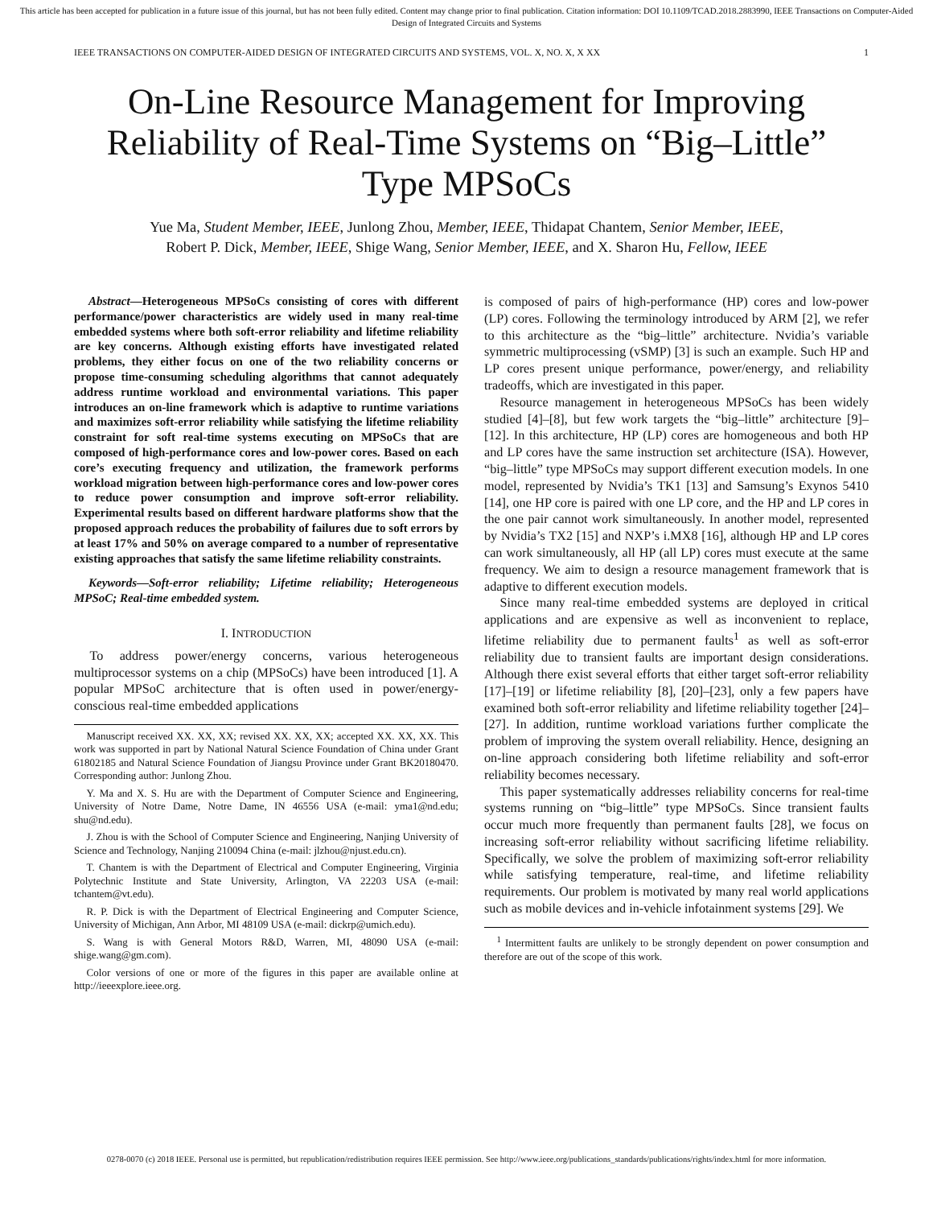This article has been accepted for publication in a future issue of this journal, but has not been fully edited. Content may change prior to final publication. Citation information: DOI 10.1109/TCAD.2018.2883990, IEEE Transactions on Computer-Aided Design of Integrated Circuits and Systems
IEEE TRANSACTIONS ON COMPUTER-AIDED DESIGN OF INTEGRATED CIRCUITS AND SYSTEMS, VOL. X, NO. X, X XX 1
On-Line Resource Management for Improving Reliability of Real-Time Systems on “Big–Little” Type MPSoCs
Yue Ma, Student Member, IEEE, Junlong Zhou, Member, IEEE, Thidapat Chantem, Senior Member, IEEE,
Robert P. Dick, Member, IEEE, Shige Wang, Senior Member, IEEE, and X. Sharon Hu, Fellow, IEEE
Abstract—Heterogeneous MPSoCs consisting of cores with different performance/power characteristics are widely used in many real-time embedded systems where both soft-error reliability and lifetime reliability are key concerns. Although existing efforts have investigated related problems, they either focus on one of the two reliability concerns or propose time-consuming scheduling algorithms that cannot adequately address runtime workload and environmental variations. This paper introduces an on-line framework which is adaptive to runtime variations and maximizes soft-error reliability while satisfying the lifetime reliability constraint for soft real-time systems executing on MPSoCs that are composed of high-performance cores and low-power cores. Based on each core’s executing frequency and utilization, the framework performs workload migration between high-performance cores and low-power cores to reduce power consumption and improve soft-error reliability. Experimental results based on different hardware platforms show that the proposed approach reduces the probability of failures due to soft errors by at least 17% and 50% on average compared to a number of representative existing approaches that satisfy the same lifetime reliability constraints.
Keywords—Soft-error reliability; Lifetime reliability; Heterogeneous MPSoC; Real-time embedded system.
I. INTRODUCTION
To address power/energy concerns, various heterogeneous multiprocessor systems on a chip (MPSoCs) have been introduced [1]. A popular MPSoC architecture that is often used in power/energy-conscious real-time embedded applications
Manuscript received XX. XX, XX; revised XX. XX, XX; accepted XX. XX, XX. This work was supported in part by National Natural Science Foundation of China under Grant 61802185 and Natural Science Foundation of Jiangsu Province under Grant BK20180470. Corresponding author: Junlong Zhou.
Y. Ma and X. S. Hu are with the Department of Computer Science and Engineering, University of Notre Dame, Notre Dame, IN 46556 USA (e-mail: yma1@nd.edu; shu@nd.edu).
J. Zhou is with the School of Computer Science and Engineering, Nanjing University of Science and Technology, Nanjing 210094 China (e-mail: jlzhou@njust.edu.cn).
T. Chantem is with the Department of Electrical and Computer Engineering, Virginia Polytechnic Institute and State University, Arlington, VA 22203 USA (e-mail: tchantem@vt.edu).
R. P. Dick is with the Department of Electrical Engineering and Computer Science, University of Michigan, Ann Arbor, MI 48109 USA (e-mail: dickrp@umich.edu).
S. Wang is with General Motors R&D, Warren, MI, 48090 USA (e-mail: shige.wang@gm.com).
Color versions of one or more of the figures in this paper are available online at http://ieeexplore.ieee.org.
is composed of pairs of high-performance (HP) cores and low-power (LP) cores. Following the terminology introduced by ARM [2], we refer to this architecture as the “big–little” architecture. Nvidia’s variable symmetric multiprocessing (vSMP) [3] is such an example. Such HP and LP cores present unique performance, power/energy, and reliability tradeoffs, which are investigated in this paper.
Resource management in heterogeneous MPSoCs has been widely studied [4]–[8], but few work targets the “big–little” architecture [9]–[12]. In this architecture, HP (LP) cores are homogeneous and both HP and LP cores have the same instruction set architecture (ISA). However, “big–little” type MPSoCs may support different execution models. In one model, represented by Nvidia’s TK1 [13] and Samsung’s Exynos 5410 [14], one HP core is paired with one LP core, and the HP and LP cores in the one pair cannot work simultaneously. In another model, represented by Nvidia’s TX2 [15] and NXP’s i.MX8 [16], although HP and LP cores can work simultaneously, all HP (all LP) cores must execute at the same frequency. We aim to design a resource management framework that is adaptive to different execution models.
Since many real-time embedded systems are deployed in critical applications and are expensive as well as inconvenient to replace, lifetime reliability due to permanent faults<sup>1</sup> as well as soft-error reliability due to transient faults are important design considerations. Although there exist several efforts that either target soft-error reliability [17]–[19] or lifetime reliability [8], [20]–[23], only a few papers have examined both soft-error reliability and lifetime reliability together [24]–[27]. In addition, runtime workload variations further complicate the problem of improving the system overall reliability. Hence, designing an on-line approach considering both lifetime reliability and soft-error reliability becomes necessary.
This paper systematically addresses reliability concerns for real-time systems running on “big–little” type MPSoCs. Since transient faults occur much more frequently than permanent faults [28], we focus on increasing soft-error reliability without sacrificing lifetime reliability. Specifically, we solve the problem of maximizing soft-error reliability while satisfying temperature, real-time, and lifetime reliability requirements. Our problem is motivated by many real world applications such as mobile devices and in-vehicle infotainment systems [29]. We
<sup>1</sup> Intermittent faults are unlikely to be strongly dependent on power consumption and therefore are out of the scope of this work.
0278-0070 (c) 2018 IEEE. Personal use is permitted, but republication/redistribution requires IEEE permission. See http://www.ieee.org/publications_standards/publications/rights/index.html for more information.